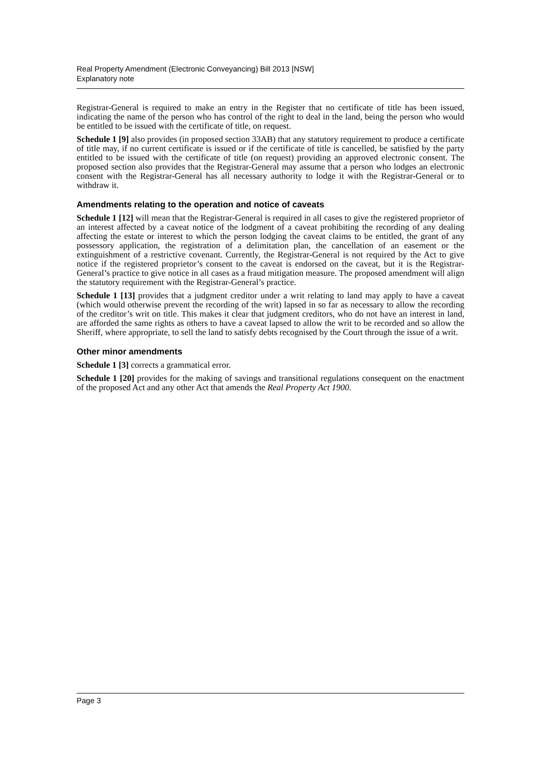Real Property Amendment (Electronic Conveyancing) Bill 2013 [NSW]
Explanatory note
Registrar-General is required to make an entry in the Register that no certificate of title has been issued, indicating the name of the person who has control of the right to deal in the land, being the person who would be entitled to be issued with the certificate of title, on request.
Schedule 1 [9] also provides (in proposed section 33AB) that any statutory requirement to produce a certificate of title may, if no current certificate is issued or if the certificate of title is cancelled, be satisfied by the party entitled to be issued with the certificate of title (on request) providing an approved electronic consent. The proposed section also provides that the Registrar-General may assume that a person who lodges an electronic consent with the Registrar-General has all necessary authority to lodge it with the Registrar-General or to withdraw it.
Amendments relating to the operation and notice of caveats
Schedule 1 [12] will mean that the Registrar-General is required in all cases to give the registered proprietor of an interest affected by a caveat notice of the lodgment of a caveat prohibiting the recording of any dealing affecting the estate or interest to which the person lodging the caveat claims to be entitled, the grant of any possessory application, the registration of a delimitation plan, the cancellation of an easement or the extinguishment of a restrictive covenant. Currently, the Registrar-General is not required by the Act to give notice if the registered proprietor’s consent to the caveat is endorsed on the caveat, but it is the Registrar-General’s practice to give notice in all cases as a fraud mitigation measure. The proposed amendment will align the statutory requirement with the Registrar-General’s practice.
Schedule 1 [13] provides that a judgment creditor under a writ relating to land may apply to have a caveat (which would otherwise prevent the recording of the writ) lapsed in so far as necessary to allow the recording of the creditor’s writ on title. This makes it clear that judgment creditors, who do not have an interest in land, are afforded the same rights as others to have a caveat lapsed to allow the writ to be recorded and so allow the Sheriff, where appropriate, to sell the land to satisfy debts recognised by the Court through the issue of a writ.
Other minor amendments
Schedule 1 [3] corrects a grammatical error.
Schedule 1 [20] provides for the making of savings and transitional regulations consequent on the enactment of the proposed Act and any other Act that amends the Real Property Act 1900.
Page 3